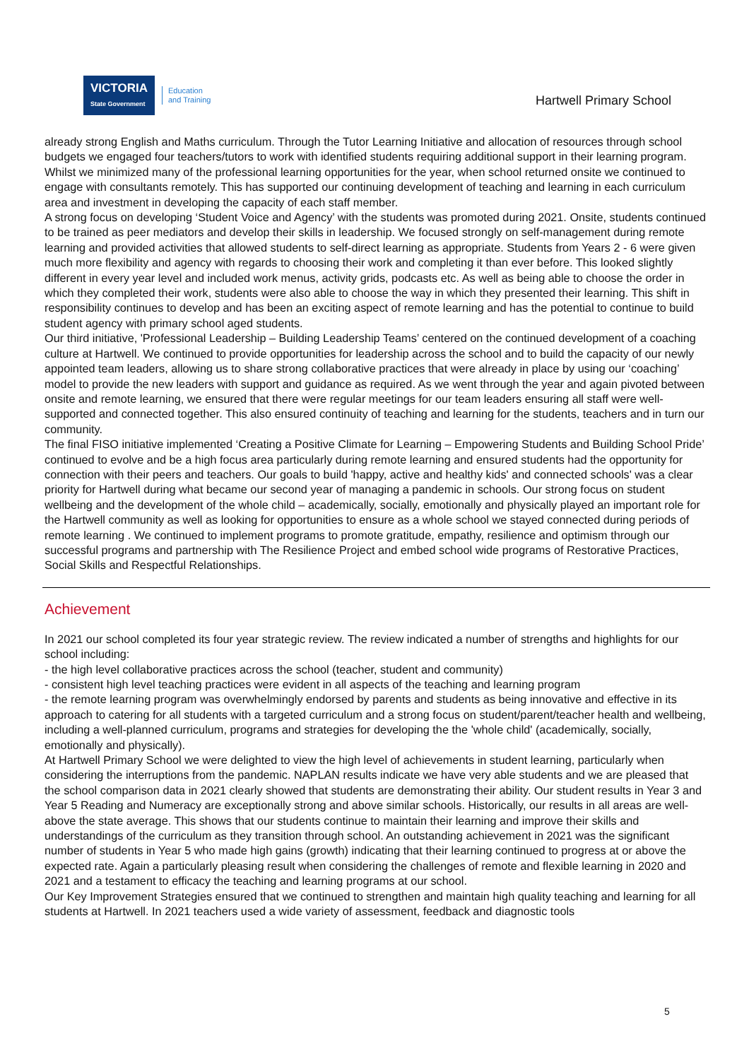VICTORIA
State Government
Education
and Training
Hartwell Primary School
already strong English and Maths curriculum. Through the Tutor Learning Initiative and allocation of resources through school budgets we engaged four teachers/tutors to work with identified students requiring additional support in their learning program. Whilst we minimized many of the professional learning opportunities for the year, when school returned onsite we continued to engage with consultants remotely. This has supported our continuing development of teaching and learning in each curriculum area and investment in developing the capacity of each staff member.
A strong focus on developing ‘Student Voice and Agency’ with the students was promoted during 2021. Onsite, students continued to be trained as peer mediators and develop their skills in leadership. We focused strongly on self-management during remote learning and provided activities that allowed students to self-direct learning as appropriate. Students from Years 2 - 6 were given much more flexibility and agency with regards to choosing their work and completing it than ever before. This looked slightly different in every year level and included work menus, activity grids, podcasts etc. As well as being able to choose the order in which they completed their work, students were also able to choose the way in which they presented their learning. This shift in responsibility continues to develop and has been an exciting aspect of remote learning and has the potential to continue to build student agency with primary school aged students.
Our third initiative, 'Professional Leadership – Building Leadership Teams’ centered on the continued development of a coaching culture at Hartwell. We continued to provide opportunities for leadership across the school and to build the capacity of our newly appointed team leaders, allowing us to share strong collaborative practices that were already in place by using our ‘coaching’ model to provide the new leaders with support and guidance as required. As we went through the year and again pivoted between onsite and remote learning, we ensured that there were regular meetings for our team leaders ensuring all staff were well-supported and connected together. This also ensured continuity of teaching and learning for the students, teachers and in turn our community.
The final FISO initiative implemented ‘Creating a Positive Climate for Learning – Empowering Students and Building School Pride’ continued to evolve and be a high focus area particularly during remote learning and ensured students had the opportunity for connection with their peers and teachers. Our goals to build 'happy, active and healthy kids' and connected schools' was a clear priority for Hartwell during what became our second year of managing a pandemic in schools. Our strong focus on student wellbeing and the development of the whole child – academically, socially, emotionally and physically played an important role for the Hartwell community as well as looking for opportunities to ensure as a whole school we stayed connected during periods of remote learning . We continued to implement programs to promote gratitude, empathy, resilience and optimism through our successful programs and partnership with The Resilience Project and embed school wide programs of Restorative Practices, Social Skills and Respectful Relationships.
Achievement
In 2021 our school completed its four year strategic review. The review indicated a number of strengths and highlights for our school including:
- the high level collaborative practices across the school (teacher, student and community)
- consistent high level teaching practices were evident in all aspects of the teaching and learning program
- the remote learning program was overwhelmingly endorsed by parents and students as being innovative and effective in its approach to catering for all students with a targeted curriculum and a strong focus on student/parent/teacher health and wellbeing, including a well-planned curriculum, programs and strategies for developing the the 'whole child' (academically, socially, emotionally and physically).
At Hartwell Primary School we were delighted to view the high level of achievements in student learning, particularly when considering the interruptions from the pandemic. NAPLAN results indicate we have very able students and we are pleased that the school comparison data in 2021 clearly showed that students are demonstrating their ability. Our student results in Year 3 and Year 5 Reading and Numeracy are exceptionally strong and above similar schools. Historically, our results in all areas are well-above the state average. This shows that our students continue to maintain their learning and improve their skills and understandings of the curriculum as they transition through school. An outstanding achievement in 2021 was the significant number of students in Year 5 who made high gains (growth) indicating that their learning continued to progress at or above the expected rate. Again a particularly pleasing result when considering the challenges of remote and flexible learning in 2020 and 2021 and a testament to efficacy the teaching and learning programs at our school.
Our Key Improvement Strategies ensured that we continued to strengthen and maintain high quality teaching and learning for all students at Hartwell. In 2021 teachers used a wide variety of assessment, feedback and diagnostic tools
5